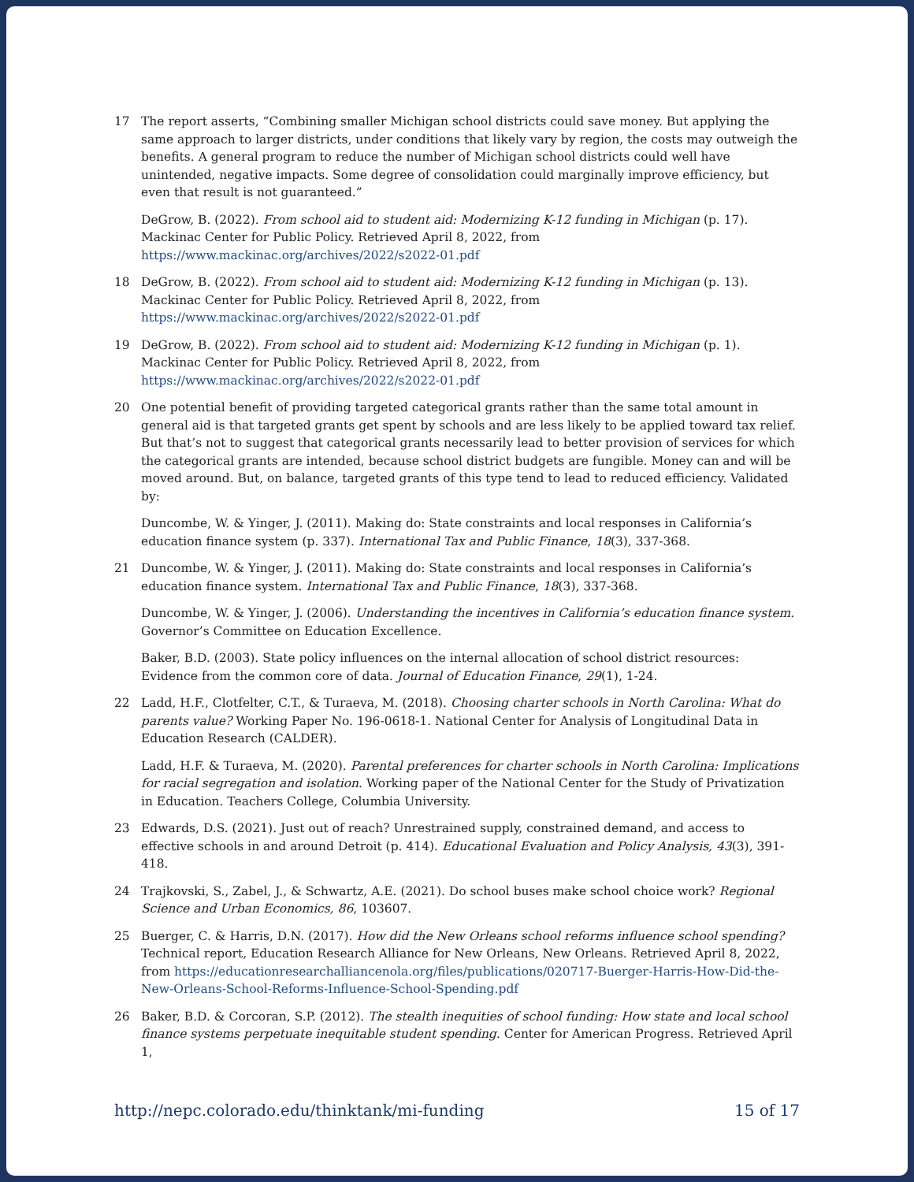17 The report asserts, “Combining smaller Michigan school districts could save money. But applying the same approach to larger districts, under conditions that likely vary by region, the costs may outweigh the benefits. A general program to reduce the number of Michigan school districts could well have unintended, negative impacts. Some degree of consolidation could marginally improve efficiency, but even that result is not guaranteed.”
DeGrow, B. (2022). From school aid to student aid: Modernizing K-12 funding in Michigan (p. 17). Mackinac Center for Public Policy. Retrieved April 8, 2022, from https://www.mackinac.org/archives/2022/s2022-01.pdf
18 DeGrow, B. (2022). From school aid to student aid: Modernizing K-12 funding in Michigan (p. 13). Mackinac Center for Public Policy. Retrieved April 8, 2022, from https://www.mackinac.org/archives/2022/s2022-01.pdf
19 DeGrow, B. (2022). From school aid to student aid: Modernizing K-12 funding in Michigan (p. 1). Mackinac Center for Public Policy. Retrieved April 8, 2022, from https://www.mackinac.org/archives/2022/s2022-01.pdf
20 One potential benefit of providing targeted categorical grants rather than the same total amount in general aid is that targeted grants get spent by schools and are less likely to be applied toward tax relief. But that’s not to suggest that categorical grants necessarily lead to better provision of services for which the categorical grants are intended, because school district budgets are fungible. Money can and will be moved around. But, on balance, targeted grants of this type tend to lead to reduced efficiency. Validated by:
Duncombe, W. & Yinger, J. (2011). Making do: State constraints and local responses in California’s education finance system (p. 337). International Tax and Public Finance, 18(3), 337-368.
21 Duncombe, W. & Yinger, J. (2011). Making do: State constraints and local responses in California’s education finance system. International Tax and Public Finance, 18(3), 337-368.
Duncombe, W. & Yinger, J. (2006). Understanding the incentives in California’s education finance system. Governor’s Committee on Education Excellence.
Baker, B.D. (2003). State policy influences on the internal allocation of school district resources: Evidence from the common core of data. Journal of Education Finance, 29(1), 1-24.
22 Ladd, H.F., Clotfelter, C.T., & Turaeva, M. (2018). Choosing charter schools in North Carolina: What do parents value? Working Paper No. 196-0618-1. National Center for Analysis of Longitudinal Data in Education Research (CALDER).
Ladd, H.F. & Turaeva, M. (2020). Parental preferences for charter schools in North Carolina: Implications for racial segregation and isolation. Working paper of the National Center for the Study of Privatization in Education. Teachers College, Columbia University.
23 Edwards, D.S. (2021). Just out of reach? Unrestrained supply, constrained demand, and access to effective schools in and around Detroit (p. 414). Educational Evaluation and Policy Analysis, 43(3), 391-418.
24 Trajkovski, S., Zabel, J., & Schwartz, A.E. (2021). Do school buses make school choice work? Regional Science and Urban Economics, 86, 103607.
25 Buerger, C. & Harris, D.N. (2017). How did the New Orleans school reforms influence school spending? Technical report, Education Research Alliance for New Orleans, New Orleans. Retrieved April 8, 2022, from https://educationresearchalliancenola.org/files/publications/020717-Buerger-Harris-How-Did-the-New-Orleans-School-Reforms-Influence-School-Spending.pdf
26 Baker, B.D. & Corcoran, S.P. (2012). The stealth inequities of school funding: How state and local school finance systems perpetuate inequitable student spending. Center for American Progress. Retrieved April 1,
http://nepc.colorado.edu/thinktank/mi-funding 15 of 17